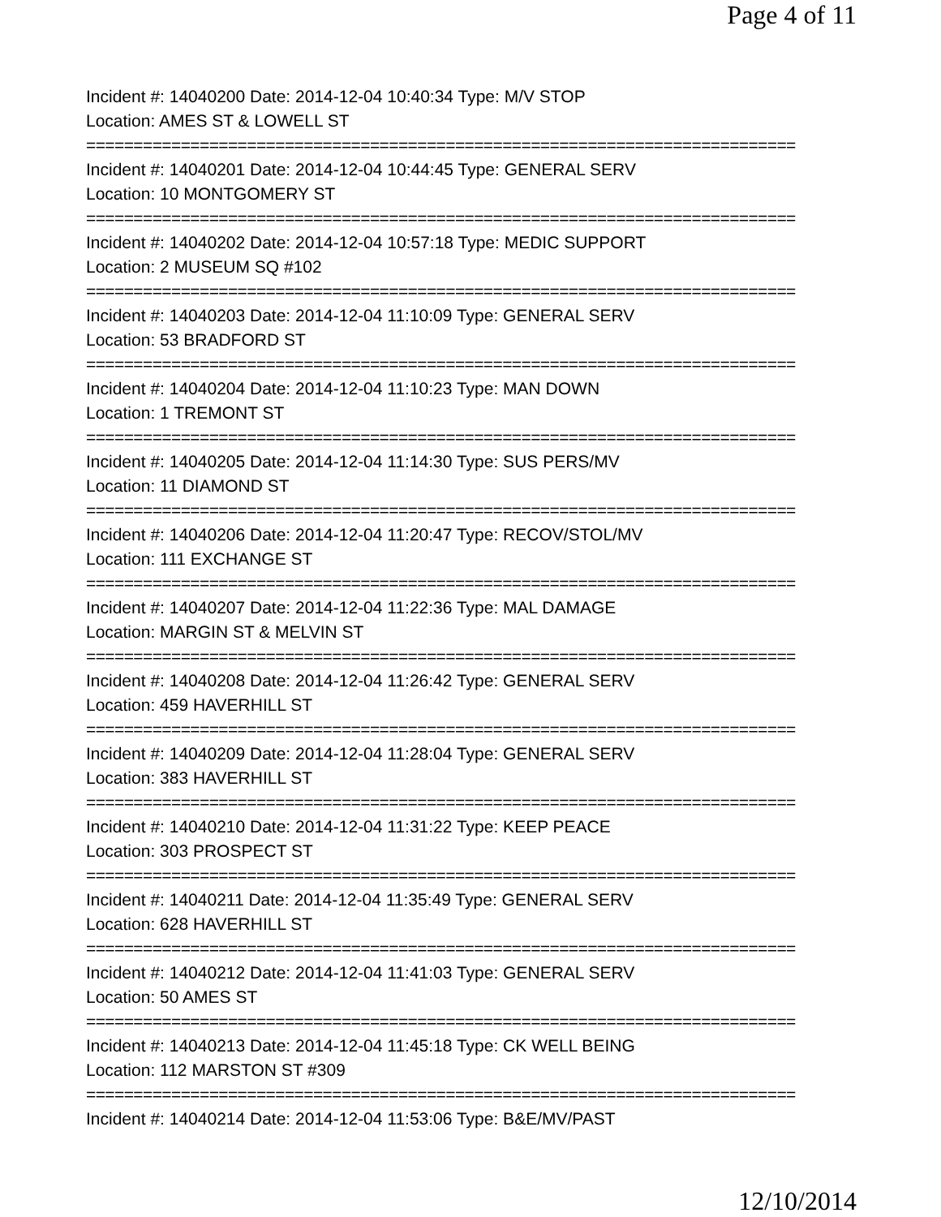Page 4 of 11
Incident #: 14040200 Date: 2014-12-04 10:40:34 Type: M/V STOP
Location: AMES ST & LOWELL ST
===========================================================================
Incident #: 14040201 Date: 2014-12-04 10:44:45 Type: GENERAL SERV
Location: 10 MONTGOMERY ST
===========================================================================
Incident #: 14040202 Date: 2014-12-04 10:57:18 Type: MEDIC SUPPORT
Location: 2 MUSEUM SQ #102
===========================================================================
Incident #: 14040203 Date: 2014-12-04 11:10:09 Type: GENERAL SERV
Location: 53 BRADFORD ST
===========================================================================
Incident #: 14040204 Date: 2014-12-04 11:10:23 Type: MAN DOWN
Location: 1 TREMONT ST
===========================================================================
Incident #: 14040205 Date: 2014-12-04 11:14:30 Type: SUS PERS/MV
Location: 11 DIAMOND ST
===========================================================================
Incident #: 14040206 Date: 2014-12-04 11:20:47 Type: RECOV/STOL/MV
Location: 111 EXCHANGE ST
===========================================================================
Incident #: 14040207 Date: 2014-12-04 11:22:36 Type: MAL DAMAGE
Location: MARGIN ST & MELVIN ST
===========================================================================
Incident #: 14040208 Date: 2014-12-04 11:26:42 Type: GENERAL SERV
Location: 459 HAVERHILL ST
===========================================================================
Incident #: 14040209 Date: 2014-12-04 11:28:04 Type: GENERAL SERV
Location: 383 HAVERHILL ST
===========================================================================
Incident #: 14040210 Date: 2014-12-04 11:31:22 Type: KEEP PEACE
Location: 303 PROSPECT ST
===========================================================================
Incident #: 14040211 Date: 2014-12-04 11:35:49 Type: GENERAL SERV
Location: 628 HAVERHILL ST
===========================================================================
Incident #: 14040212 Date: 2014-12-04 11:41:03 Type: GENERAL SERV
Location: 50 AMES ST
===========================================================================
Incident #: 14040213 Date: 2014-12-04 11:45:18 Type: CK WELL BEING
Location: 112 MARSTON ST #309
===========================================================================
Incident #: 14040214 Date: 2014-12-04 11:53:06 Type: B&E/MV/PAST
12/10/2014